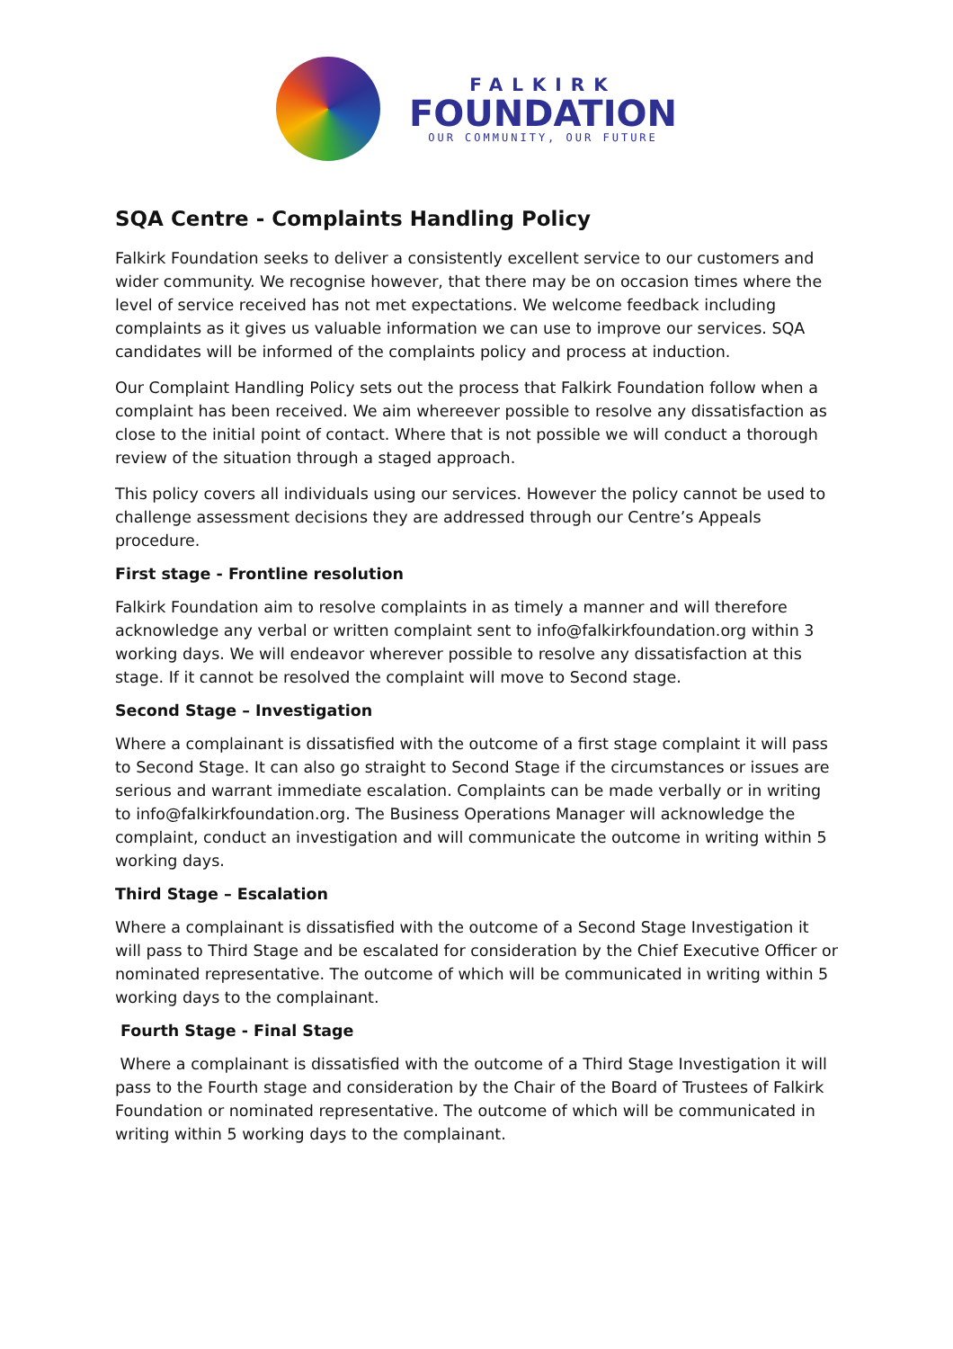FALKIRK
FOUNDATION
OUR COMMUNITY, OUR FUTURE
SQA Centre - Complaints Handling Policy
Falkirk Foundation seeks to deliver a consistently excellent service to our customers and wider community. We recognise however, that there may be on occasion times where the level of service received has not met expectations. We welcome feedback including complaints as it gives us valuable information we can use to improve our services. SQA candidates will be informed of the complaints policy and process at induction.
Our Complaint Handling Policy sets out the process that Falkirk Foundation follow when a complaint has been received. We aim whereever possible to resolve any dissatisfaction as close to the initial point of contact. Where that is not possible we will conduct a thorough review of the situation through a staged approach.
This policy covers all individuals using our services. However the policy cannot be used to challenge assessment decisions they are addressed through our Centre’s Appeals procedure.
First stage - Frontline resolution
Falkirk Foundation aim to resolve complaints in as timely a manner and will therefore acknowledge any verbal or written complaint sent to info@falkirkfoundation.org within 3 working days. We will endeavor wherever possible to resolve any dissatisfaction at this stage. If it cannot be resolved the complaint will move to Second stage.
Second Stage – Investigation
Where a complainant is dissatisfied with the outcome of a first stage complaint it will pass to Second Stage. It can also go straight to Second Stage if the circumstances or issues are serious and warrant immediate escalation. Complaints can be made verbally or in writing to info@falkirkfoundation.org. The Business Operations Manager will acknowledge the complaint, conduct an investigation and will communicate the outcome in writing within 5 working days.
Third Stage – Escalation
Where a complainant is dissatisfied with the outcome of a Second Stage Investigation it will pass to Third Stage and be escalated for consideration by the Chief Executive Officer or nominated representative. The outcome of which will be communicated in writing within 5 working days to the complainant.
Fourth Stage - Final Stage
Where a complainant is dissatisfied with the outcome of a Third Stage Investigation it will pass to the Fourth stage and consideration by the Chair of the Board of Trustees of Falkirk Foundation or nominated representative. The outcome of which will be communicated in writing within 5 working days to the complainant.